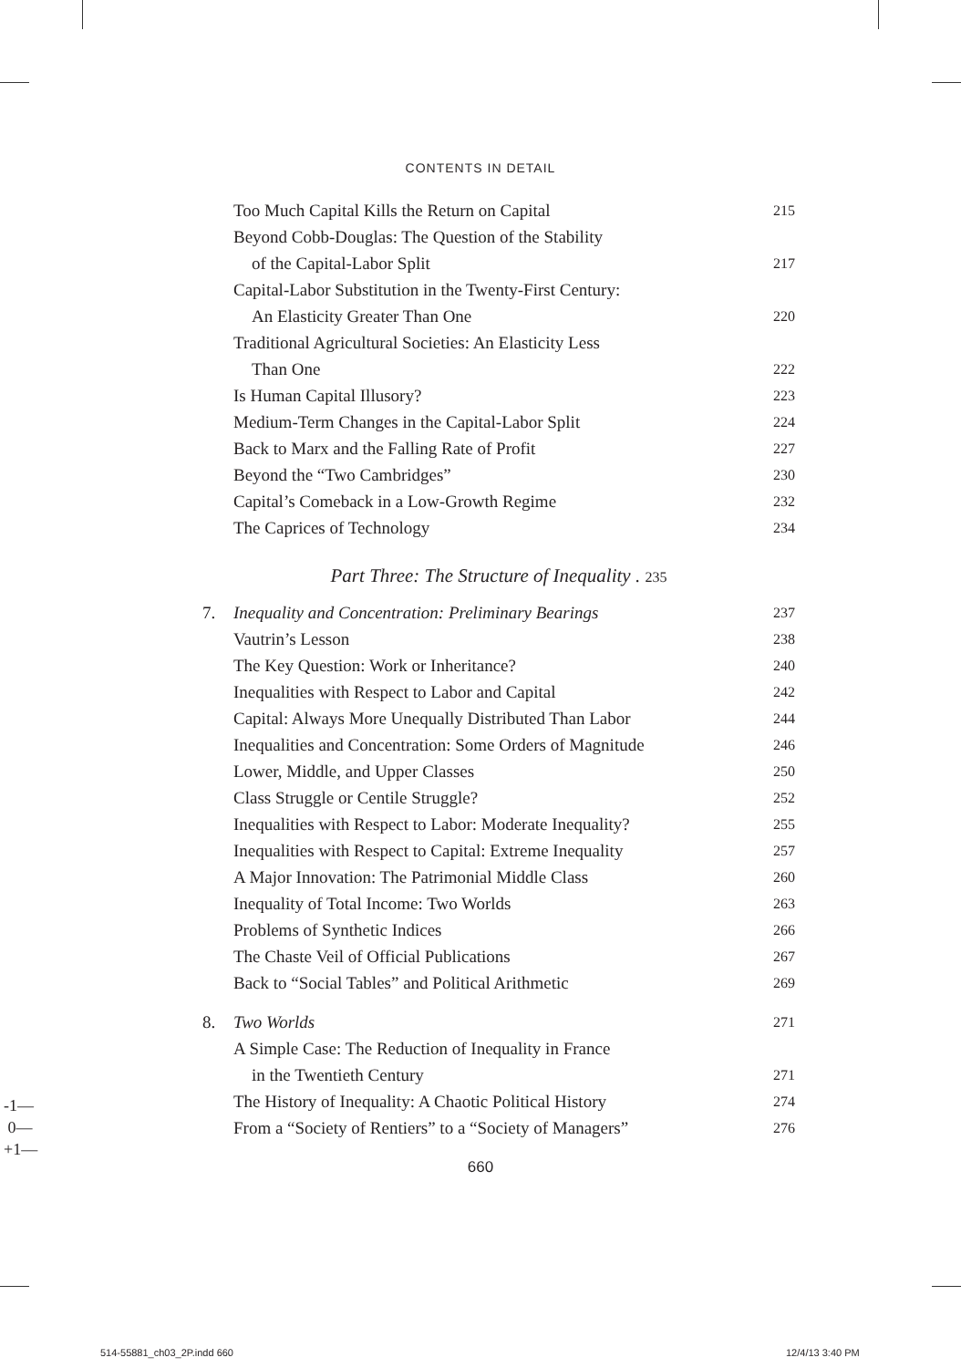CONTENTS IN DETAIL
Too Much Capital Kills the Return on Capital 215
Beyond Cobb-Douglas: The Question of the Stability
of the Capital-Labor Split 217
Capital-Labor Substitution in the Twenty-First Century:
An Elasticity Greater Than One 220
Traditional Agricultural Societies: An Elasticity Less
Than One 222
Is Human Capital Illusory? 223
Medium-Term Changes in the Capital-Labor Split 224
Back to Marx and the Falling Rate of Profit 227
Beyond the “Two Cambridges” 230
Capital’s Comeback in a Low-Growth Regime 232
The Caprices of Technology 234
Part Three: The Structure of Inequality . 235
7. Inequality and Concentration: Preliminary Bearings 237
Vautrin’s Lesson 238
The Key Question: Work or Inheritance? 240
Inequalities with Respect to Labor and Capital 242
Capital: Always More Unequally Distributed Than Labor 244
Inequalities and Concentration: Some Orders of Magnitude 246
Lower, Middle, and Upper Classes 250
Class Struggle or Centile Struggle? 252
Inequalities with Respect to Labor: Moderate Inequality? 255
Inequalities with Respect to Capital: Extreme Inequality 257
A Major Innovation: The Patrimonial Middle Class 260
Inequality of Total Income: Two Worlds 263
Problems of Synthetic Indices 266
The Chaste Veil of Official Publications 267
Back to “Social Tables” and Political Arithmetic 269
8. Two Worlds 271
A Simple Case: The Reduction of Inequality in France
in the Twentieth Century 271
The History of Inequality: A Chaotic Political History 274
From a “Society of Rentiers” to a “Society of Managers” 276
660
-1—
0—
+1—
514-55881_ch03_2P.indd 660 12/4/13 3:40 PM